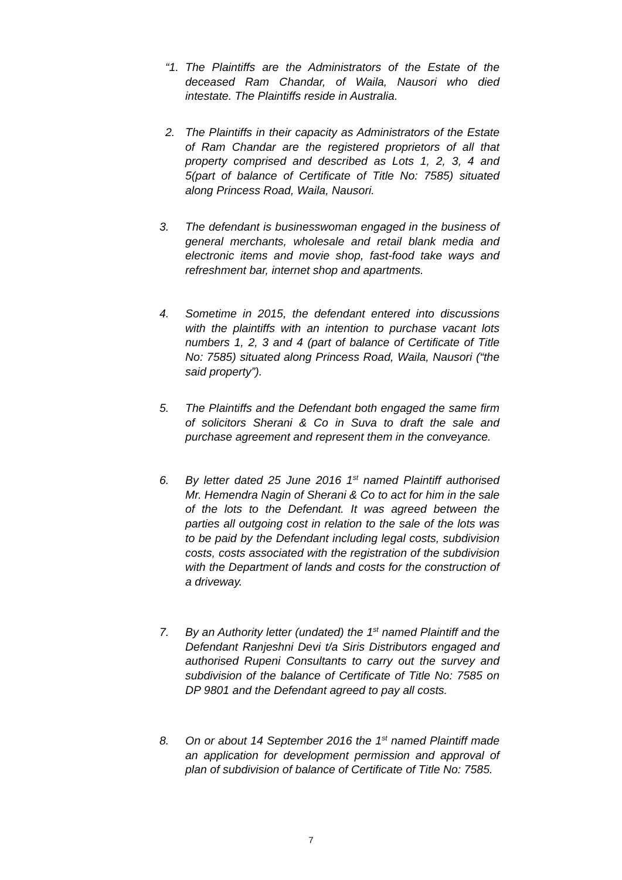“1.
The Plaintiffs are the Administrators of the Estate of the deceased Ram Chandar, of Waila, Nausori who died intestate. The Plaintiffs reside in Australia.
2. The Plaintiffs in their capacity as Administrators of the Estate of Ram Chandar are the registered proprietors of all that property comprised and described as Lots 1, 2, 3, 4 and 5(part of balance of Certificate of Title No: 7585) situated along Princess Road, Waila, Nausori.
3. The defendant is businesswoman engaged in the business of general merchants, wholesale and retail blank media and electronic items and movie shop, fast-food take ways and refreshment bar, internet shop and apartments.
4. Sometime in 2015, the defendant entered into discussions with the plaintiffs with an intention to purchase vacant lots numbers 1, 2, 3 and 4 (part of balance of Certificate of Title No: 7585) situated along Princess Road, Waila, Nausori (“the said property”).
5. The Plaintiffs and the Defendant both engaged the same firm of solicitors Sherani & Co in Suva to draft the sale and purchase agreement and represent them in the conveyance.
6. By letter dated 25 June 2016 1<sup>st</sup> named Plaintiff authorised Mr. Hemendra Nagin of Sherani & Co to act for him in the sale of the lots to the Defendant. It was agreed between the parties all outgoing cost in relation to the sale of the lots was to be paid by the Defendant including legal costs, subdivision costs, costs associated with the registration of the subdivision with the Department of lands and costs for the construction of a driveway.
7. By an Authority letter (undated) the 1<sup>st</sup> named Plaintiff and the Defendant Ranjeshni Devi t/a Siris Distributors engaged and authorised Rupeni Consultants to carry out the survey and subdivision of the balance of Certificate of Title No: 7585 on DP 9801 and the Defendant agreed to pay all costs.
8. On or about 14 September 2016 the 1<sup>st</sup> named Plaintiff made an application for development permission and approval of plan of subdivision of balance of Certificate of Title No: 7585.
7